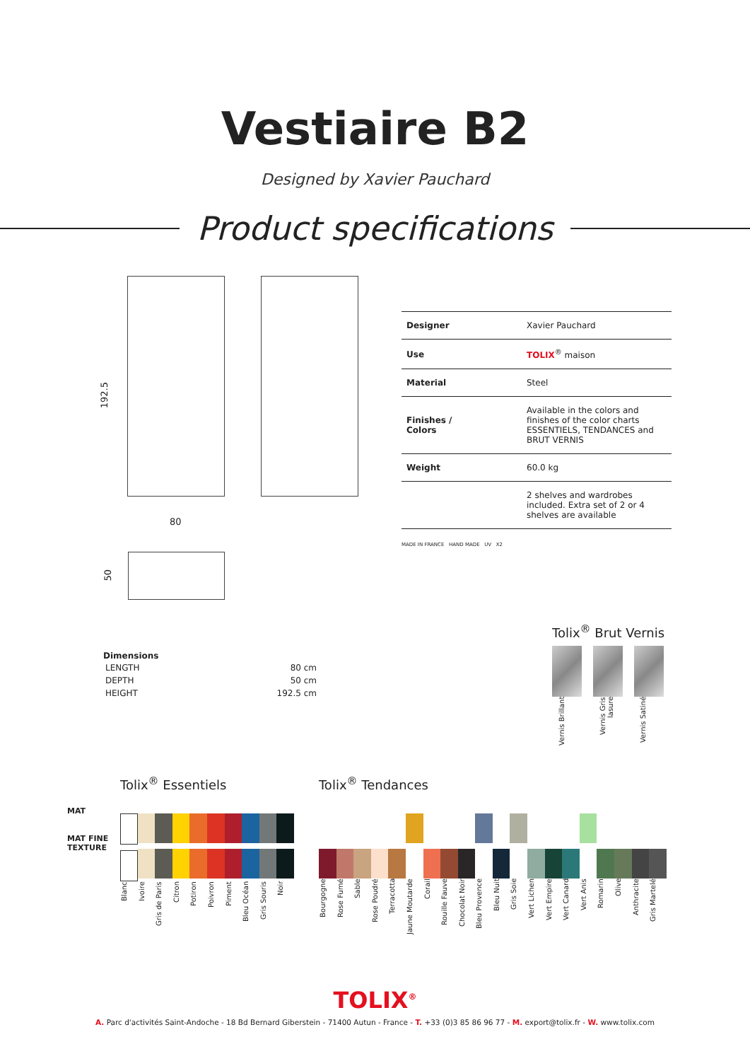Vestiaire B2
Designed by Xavier Pauchard
Product specifications
192.5
80
50
| Designer | Xavier Pauchard |
| Use | TOLIX<sup>®</sup> maison |
| Material | Steel |
| Finishes / Colors | Available in the colors and finishes of the color charts ESSENTIELS, TENDANCES and BRUT VERNIS |
| Weight | 60.0 kg |
| | 2 shelves and wardrobes included. Extra set of 2 or 4 shelves are available |
MADE IN FRANCE HAND MADE UV X2
Dimensions
| LENGTH | 80 cm |
| DEPTH | 50 cm |
| HEIGHT | 192.5 cm |
Tolix<sup>®</sup> Brut Vernis
Vernis Brillant Vernis Gris lasure Vernis Satiné
MAT
MAT FINE
TEXTURE
Tolix<sup>®</sup> Essentiels
Blanc Ivoire Gris de Paris Citron Potiron Poivron Piment Bleu Océan Gris Souris Noir
Tolix<sup>®</sup> Tendances
Bourgogne Rose Fumé Sable Rose Poudré Terracotta Jaune Moutarde Corail Rouille Fauve Chocolat Noir Bleu Provence Bleu Nuit Gris Soie Vert Lichen Vert Empire Vert Canard Vert Anis Romarin Olive Anthracite Gris Martelé
TOLIX<sup>®</sup>
A. Parc d'activités Saint-Andoche - 18 Bd Bernard Giberstein - 71400 Autun - France - T. +33 (0)3 85 86 96 77 - M. export@tolix.fr - W. www.tolix.com